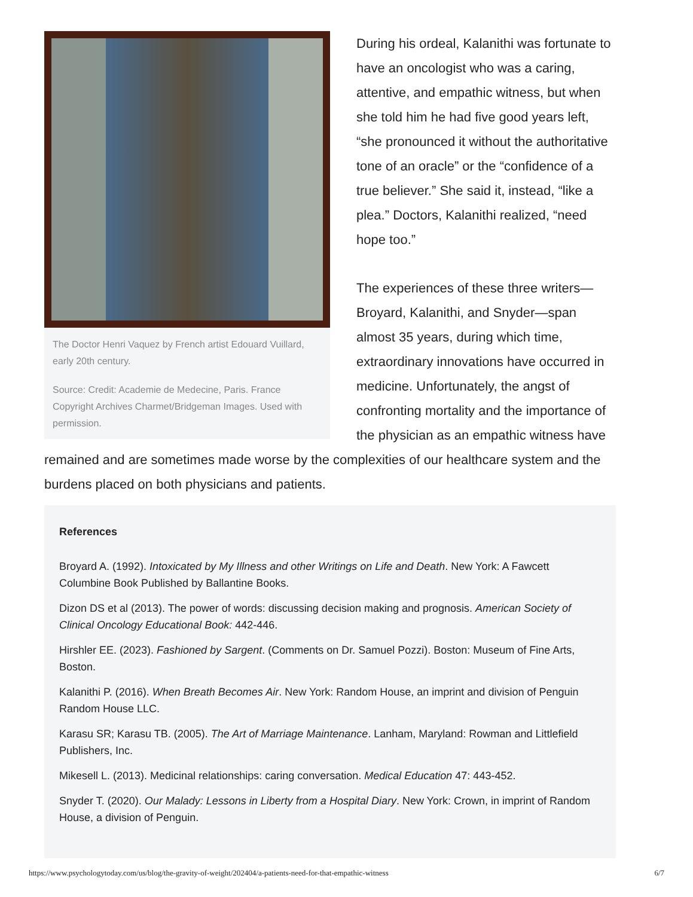The Doctor Henri Vaquez by French artist Edouard Vuillard, early 20th century.
Source: Credit: Academie de Medecine, Paris. France Copyright Archives Charmet/Bridgeman Images. Used with permission.
During his ordeal, Kalanithi was fortunate to have an oncologist who was a caring, attentive, and empathic witness, but when she told him he had five good years left, “she pronounced it without the authoritative tone of an oracle” or the “confidence of a true believer.” She said it, instead, “like a plea.” Doctors, Kalanithi realized, “need hope too.”
The experiences of these three writers—Broyard, Kalanithi, and Snyder—span almost 35 years, during which time, extraordinary innovations have occurred in medicine. Unfortunately, the angst of confronting mortality and the importance of the physician as an empathic witness have remained and are sometimes made worse by the complexities of our healthcare system and the burdens placed on both physicians and patients.
References
Broyard A. (1992). Intoxicated by My Illness and other Writings on Life and Death. New York: A Fawcett Columbine Book Published by Ballantine Books.
Dizon DS et al (2013). The power of words: discussing decision making and prognosis. American Society of Clinical Oncology Educational Book: 442-446.
Hirshler EE. (2023). Fashioned by Sargent. (Comments on Dr. Samuel Pozzi). Boston: Museum of Fine Arts, Boston.
Kalanithi P. (2016). When Breath Becomes Air. New York: Random House, an imprint and division of Penguin Random House LLC.
Karasu SR; Karasu TB. (2005). The Art of Marriage Maintenance. Lanham, Maryland: Rowman and Littlefield Publishers, Inc.
Mikesell L. (2013). Medicinal relationships: caring conversation. Medical Education 47: 443-452.
Snyder T. (2020). Our Malady: Lessons in Liberty from a Hospital Diary. New York: Crown, in imprint of Random House, a division of Penguin.
https://www.psychologytoday.com/us/blog/the-gravity-of-weight/202404/a-patients-need-for-that-empathic-witness 6/7